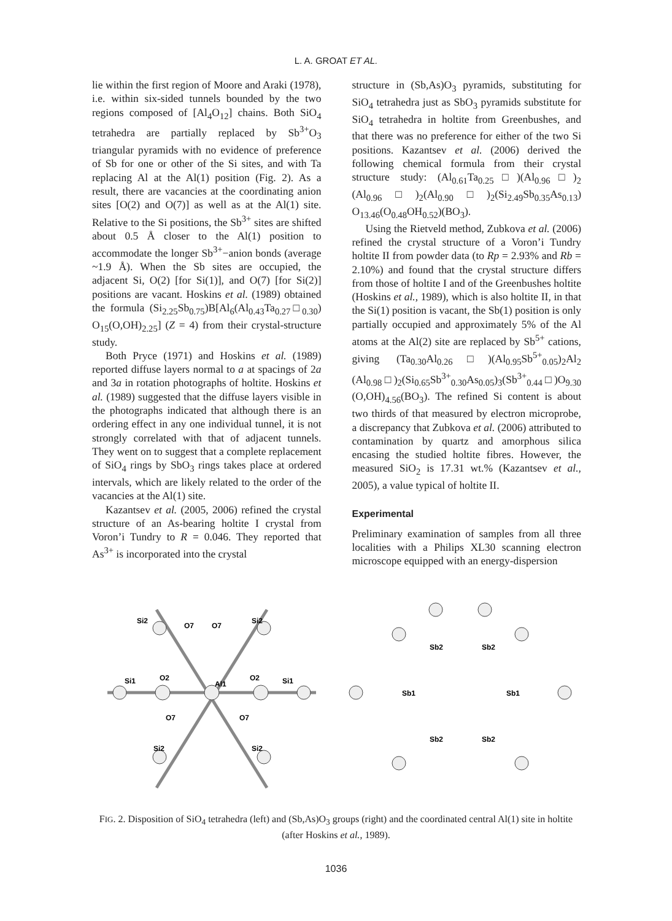L. A. GROAT ET AL.
lie within the first region of Moore and Araki (1978), i.e. within six-sided tunnels bounded by the two regions composed of [Al<sub>4</sub>O<sub>12</sub>] chains. Both SiO<sub>4</sub> tetrahedra are partially replaced by Sb<sup>3+</sup>O<sub>3</sub> triangular pyramids with no evidence of preference of Sb for one or other of the Si sites, and with Ta replacing Al at the Al(1) position (Fig. 2). As a result, there are vacancies at the coordinating anion sites [O(2) and O(7)] as well as at the Al(1) site. Relative to the Si positions, the Sb<sup>3+</sup> sites are shifted about 0.5 Å closer to the Al(1) position to accommodate the longer Sb<sup>3+</sup>−anion bonds (average ~1.9 Å). When the Sb sites are occupied, the adjacent Si, O(2) [for Si(1)], and O(7) [for Si(2)] positions are vacant. Hoskins et al. (1989) obtained the formula (Si<sub>2.25</sub>Sb<sub>0.75</sub>)B[Al<sub>6</sub>(Al<sub>0.43</sub>Ta<sub>0.27</sub>□<sub>0.30</sub>) O<sub>15</sub>(O,OH)<sub>2.25</sub>] (Z = 4) from their crystal-structure study.
Both Pryce (1971) and Hoskins et al. (1989) reported diffuse layers normal to a at spacings of 2a and 3a in rotation photographs of holtite. Hoskins et al. (1989) suggested that the diffuse layers visible in the photographs indicated that although there is an ordering effect in any one individual tunnel, it is not strongly correlated with that of adjacent tunnels. They went on to suggest that a complete replacement of SiO<sub>4</sub> rings by SbO<sub>3</sub> rings takes place at ordered intervals, which are likely related to the order of the vacancies at the Al(1) site.
Kazantsev et al. (2005, 2006) refined the crystal structure of an As-bearing holtite I crystal from Voron’i Tundry to R = 0.046. They reported that As<sup>3+</sup> is incorporated into the crystal
structure in (Sb,As)O<sub>3</sub> pyramids, substituting for SiO<sub>4</sub> tetrahedra just as SbO<sub>3</sub> pyramids substitute for SiO<sub>4</sub> tetrahedra in holtite from Greenbushes, and that there was no preference for either of the two Si positions. Kazantsev et al. (2006) derived the following chemical formula from their crystal structure study: (Al<sub>0.61</sub>Ta<sub>0.25</sub>□)(Al<sub>0.96</sub>□)<sub>2</sub> (Al<sub>0.96</sub>□)<sub>2</sub>(Al<sub>0.90</sub>□)<sub>2</sub>(Si<sub>2.49</sub>Sb<sub>0.35</sub>As<sub>0.13</sub>) O<sub>13.46</sub>(O<sub>0.48</sub>OH<sub>0.52</sub>)(BO<sub>3</sub>).
Using the Rietveld method, Zubkova et al. (2006) refined the crystal structure of a Voron’i Tundry holtite II from powder data (to Rp = 2.93% and Rb = 2.10%) and found that the crystal structure differs from those of holtite I and of the Greenbushes holtite (Hoskins et al., 1989), which is also holtite II, in that the Si(1) position is vacant, the Sb(1) position is only partially occupied and approximately 5% of the Al atoms at the Al(2) site are replaced by Sb<sup>5+</sup> cations, giving (Ta<sub>0.30</sub>Al<sub>0.26</sub>□)(Al<sub>0.95</sub>Sb<sup>5+</sup><sub>0.05</sub>)<sub>2</sub>Al<sub>2</sub> (Al<sub>0.98</sub>□)<sub>2</sub>(Si<sub>0.65</sub>Sb<sup>3+</sup><sub>0.30</sub>As<sub>0.05</sub>)<sub>3</sub>(Sb<sup>3+</sup><sub>0.44</sub>□)O<sub>9.30</sub> (O,OH)<sub>4.56</sub>(BO<sub>3</sub>). The refined Si content is about two thirds of that measured by electron microprobe, a discrepancy that Zubkova et al. (2006) attributed to contamination by quartz and amorphous silica encasing the studied holtite fibres. However, the measured SiO<sub>2</sub> is 17.31 wt.% (Kazantsev et al., 2005), a value typical of holtite II.
Experimental
Preliminary examination of samples from all three localities with a Philips XL30 scanning electron microscope equipped with an energy-dispersion
Si1
O2
Al1
O2
Si1
Si2
O7
O7
Si2
O7
O7
Si2
Si2
Sb2
Sb2
Sb1
Sb1
Sb2
Sb2
FIG. 2. Disposition of SiO<sub>4</sub> tetrahedra (left) and (Sb,As)O<sub>3</sub> groups (right) and the coordinated central Al(1) site in holtite (after Hoskins et al., 1989).
1036